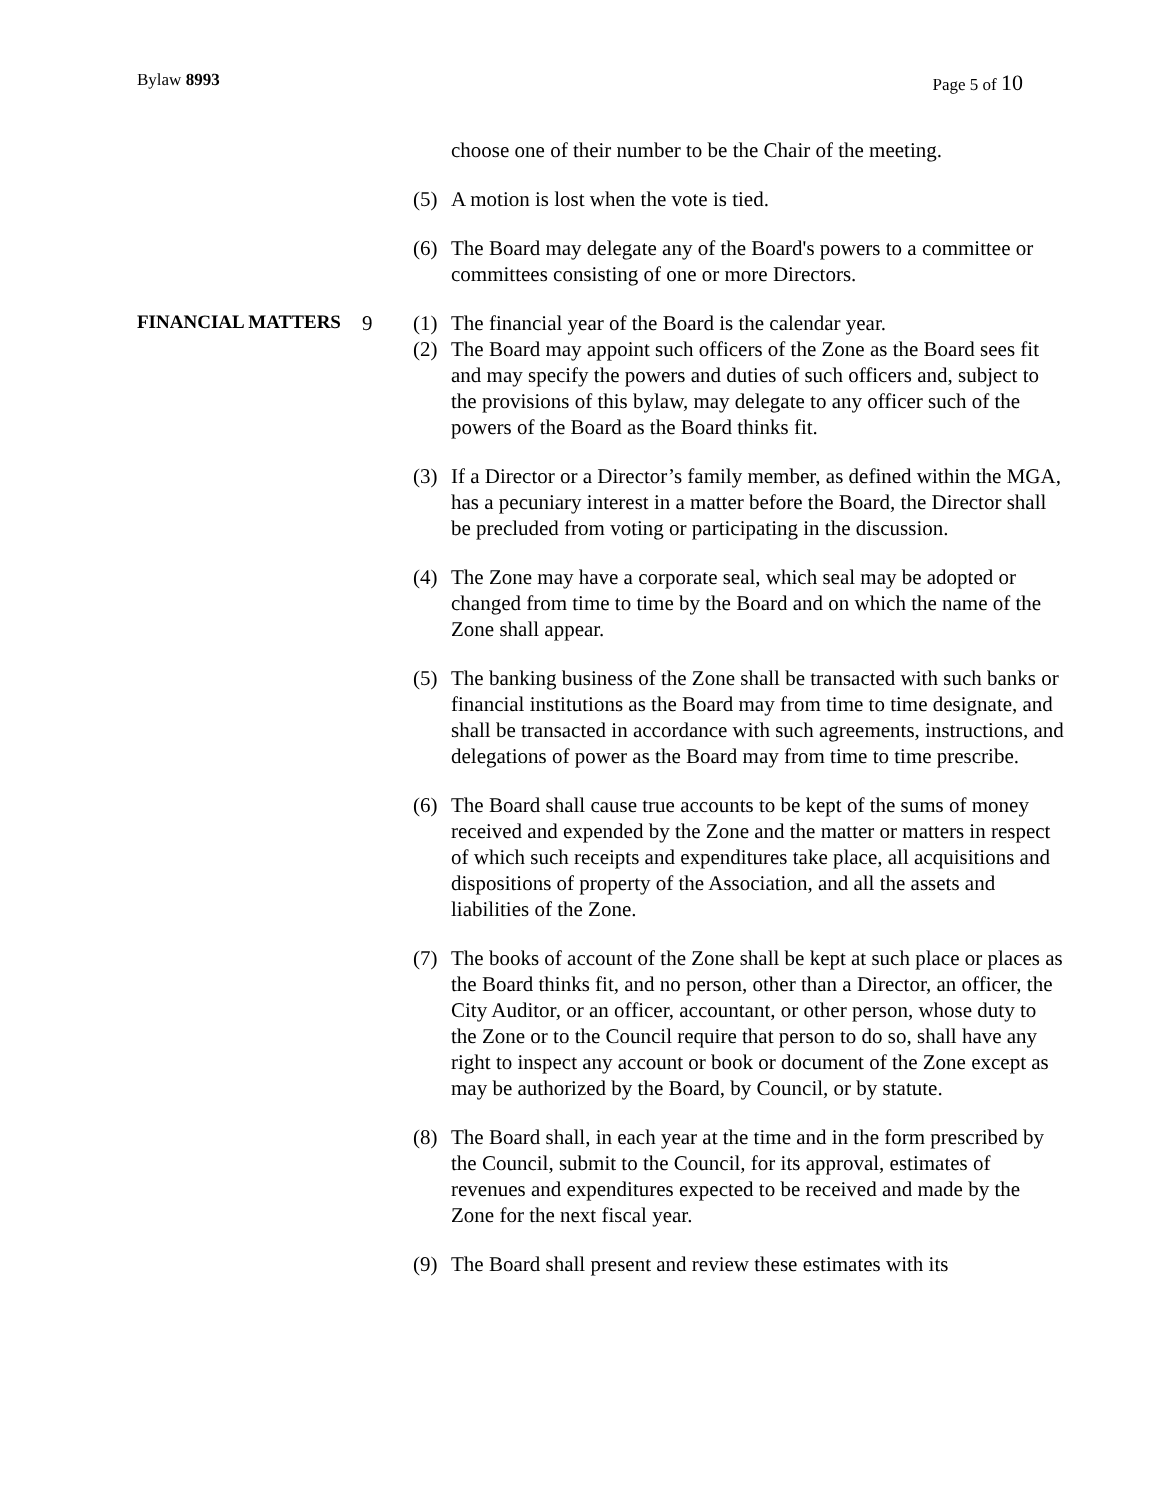Bylaw 8993 Page 5 of 10
choose one of their number to be the Chair of the meeting.
(5) A motion is lost when the vote is tied.
(6) The Board may delegate any of the Board's powers to a committee or committees consisting of one or more Directors.
FINANCIAL MATTERS
9 (1) The financial year of the Board is the calendar year.
(2) The Board may appoint such officers of the Zone as the Board sees fit and may specify the powers and duties of such officers and, subject to the provisions of this bylaw, may delegate to any officer such of the powers of the Board as the Board thinks fit.
(3) If a Director or a Director’s family member, as defined within the MGA, has a pecuniary interest in a matter before the Board, the Director shall be precluded from voting or participating in the discussion.
(4) The Zone may have a corporate seal, which seal may be adopted or changed from time to time by the Board and on which the name of the Zone shall appear.
(5) The banking business of the Zone shall be transacted with such banks or financial institutions as the Board may from time to time designate, and shall be transacted in accordance with such agreements, instructions, and delegations of power as the Board may from time to time prescribe.
(6) The Board shall cause true accounts to be kept of the sums of money received and expended by the Zone and the matter or matters in respect of which such receipts and expenditures take place, all acquisitions and dispositions of property of the Association, and all the assets and liabilities of the Zone.
(7) The books of account of the Zone shall be kept at such place or places as the Board thinks fit, and no person, other than a Director, an officer, the City Auditor, or an officer, accountant, or other person, whose duty to the Zone or to the Council require that person to do so, shall have any right to inspect any account or book or document of the Zone except as may be authorized by the Board, by Council, or by statute.
(8) The Board shall, in each year at the time and in the form prescribed by the Council, submit to the Council, for its approval, estimates of revenues and expenditures expected to be received and made by the Zone for the next fiscal year.
(9) The Board shall present and review these estimates with its